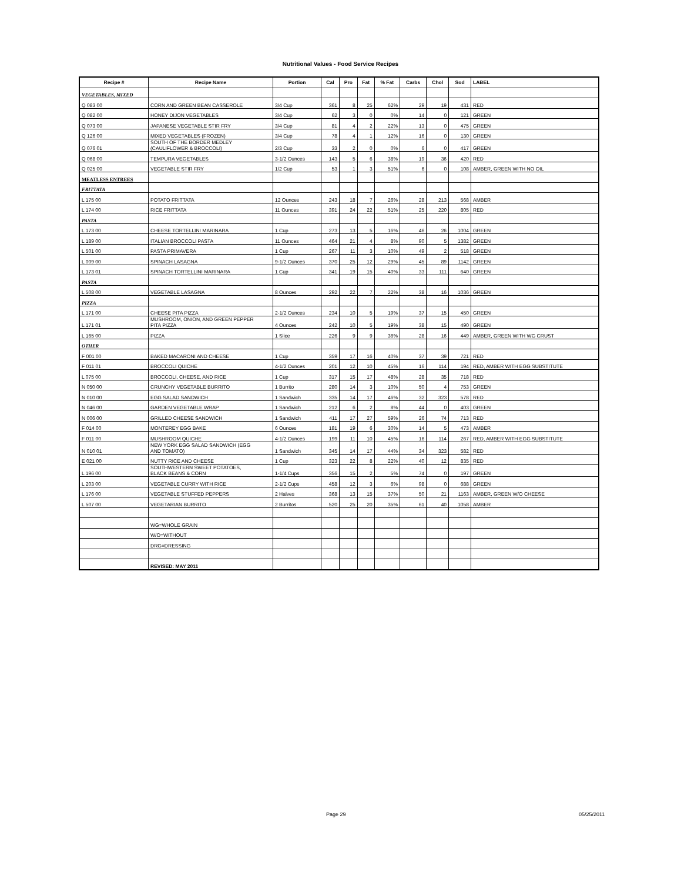Nutritional Values - Food Service Recipes
| Recipe # | Recipe Name | Portion | Cal | Pro | Fat | % Fat | Carbs | Chol | Sod | LABEL |
| --- | --- | --- | --- | --- | --- | --- | --- | --- | --- | --- |
| VEGETABLES, MIXED | | | | | | | | | | |
| Q 083 00 | CORN AND GREEN BEAN CASSEROLE | 3/4 Cup | 361 | 8 | 25 | 62% | 29 | 19 | 431 | RED |
| Q 082 00 | HONEY DIJON VEGETABLES | 3/4 Cup | 62 | 3 | 0 | 0% | 14 | 0 | 121 | GREEN |
| Q 073 00 | JAPANESE VEGETABLE STIR FRY | 3/4 Cup | 81 | 4 | 2 | 22% | 13 | 0 | 475 | GREEN |
| Q 126 00 | MIXED VEGETABLES (FROZEN) | 3/4 Cup | 78 | 4 | 1 | 12% | 16 | 0 | 130 | GREEN |
| Q 076 01 | SOUTH OF THE BORDER MEDLEY (CAULIFLOWER & BROCCOLI) | 2/3 Cup | 33 | 2 | 0 | 0% | 6 | 0 | 417 | GREEN |
| Q 068 00 | TEMPURA VEGETABLES | 3-1/2 Ounces | 143 | 5 | 6 | 38% | 19 | 36 | 420 | RED |
| Q 025 00 | VEGETABLE STIR FRY | 1/2 Cup | 53 | 1 | 3 | 51% | 6 | 0 | 108 | AMBER, GREEN WITH NO OIL |
| MEATLESS ENTREES | | | | | | | | | | |
| FRITTATA | | | | | | | | | | |
| L 175 00 | POTATO FRITTATA | 12 Ounces | 243 | 18 | 7 | 26% | 28 | 213 | 568 | AMBER |
| L 174 00 | RICE FRITTATA | 11 Ounces | 391 | 24 | 22 | 51% | 25 | 220 | 805 | RED |
| PASTA | | | | | | | | | | |
| L 173 00 | CHEESE TORTELLINI MARINARA | 1 Cup | 273 | 13 | 5 | 16% | 46 | 26 | 1004 | GREEN |
| L 189 00 | ITALIAN BROCCOLI PASTA | 11 Ounces | 464 | 21 | 4 | 8% | 90 | 5 | 1382 | GREEN |
| L 501 00 | PASTA PRIMAVERA | 1 Cup | 267 | 11 | 3 | 10% | 49 | 2 | 518 | GREEN |
| L 009 00 | SPINACH LASAGNA | 9-1/2 Ounces | 370 | 25 | 12 | 29% | 45 | 89 | 1142 | GREEN |
| L 173 01 | SPINACH TORTELLINI MARINARA | 1 Cup | 341 | 19 | 15 | 40% | 33 | 111 | 640 | GREEN |
| PASTA | | | | | | | | | | |
| L 508 00 | VEGETABLE LASAGNA | 8 Ounces | 292 | 22 | 7 | 22% | 38 | 16 | 1036 | GREEN |
| PIZZA | | | | | | | | | | |
| L 171 00 | CHEESE PITA PIZZA | 2-1/2 Ounces | 234 | 10 | 5 | 19% | 37 | 15 | 450 | GREEN |
| L 171 01 | MUSHROOM, ONION, AND GREEN PEPPER PITA PIZZA | 4 Ounces | 242 | 10 | 5 | 19% | 38 | 15 | 490 | GREEN |
| L 165 00 | PIZZA | 1 Slice | 226 | 9 | 9 | 36% | 28 | 16 | 449 | AMBER, GREEN WITH WG CRUST |
| OTHER | | | | | | | | | | |
| F 001 00 | BAKED MACARONI AND CHEESE | 1 Cup | 359 | 17 | 16 | 40% | 37 | 39 | 721 | RED |
| F 011 01 | BROCCOLI QUICHE | 4-1/2 Ounces | 201 | 12 | 10 | 45% | 16 | 114 | 194 | RED, AMBER WITH EGG SUBSTITUTE |
| L 075 00 | BROCCOLI, CHEESE, AND RICE | 1 Cup | 317 | 15 | 17 | 48% | 28 | 35 | 718 | RED |
| N 050 00 | CRUNCHY VEGETABLE BURRITO | 1 Burrito | 280 | 14 | 3 | 10% | 50 | 4 | 753 | GREEN |
| N 010 00 | EGG SALAD SANDWICH | 1 Sandwich | 335 | 14 | 17 | 46% | 32 | 323 | 578 | RED |
| N 046 00 | GARDEN VEGETABLE WRAP | 1 Sandwich | 212 | 6 | 2 | 8% | 44 | 0 | 403 | GREEN |
| N 006 00 | GRILLED CHEESE SANDWICH | 1 Sandwich | 411 | 17 | 27 | 59% | 26 | 74 | 713 | RED |
| F 014 00 | MONTEREY EGG BAKE | 6 Ounces | 181 | 19 | 6 | 30% | 14 | 5 | 473 | AMBER |
| F 011 00 | MUSHROOM QUICHE | 4-1/2 Ounces | 199 | 11 | 10 | 45% | 16 | 114 | 267 | RED, AMBER WITH EGG SUBSTITUTE |
| N 010 01 | NEW YORK EGG SALAD SANDWICH (EGG AND TOMATO) | 1 Sandwich | 345 | 14 | 17 | 44% | 34 | 323 | 582 | RED |
| E 021 00 | NUTTY RICE AND CHEESE | 1 Cup | 323 | 22 | 8 | 22% | 40 | 12 | 835 | RED |
| L 196 00 | SOUTHWESTERN SWEET POTATOES, BLACK BEANS & CORN | 1-1/4 Cups | 356 | 15 | 2 | 5% | 74 | 0 | 197 | GREEN |
| L 203 00 | VEGETABLE CURRY WITH RICE | 2-1/2 Cups | 458 | 12 | 3 | 6% | 98 | 0 | 688 | GREEN |
| L 176 00 | VEGETABLE STUFFED PEPPERS | 2 Halves | 368 | 13 | 15 | 37% | 50 | 21 | 1163 | AMBER, GREEN W/O CHEESE |
| L 507 00 | VEGETARIAN BURRITO | 2 Burritos | 520 | 25 | 20 | 35% | 61 | 40 | 1058 | AMBER |
| | WG=WHOLE GRAIN | | | | | | | | | |
| | W/O=WITHOUT | | | | | | | | | |
| | DRG=DRESSING | | | | | | | | | |
| | REVISED: MAY 2011 | | | | | | | | | |
Page 29 05/25/2011